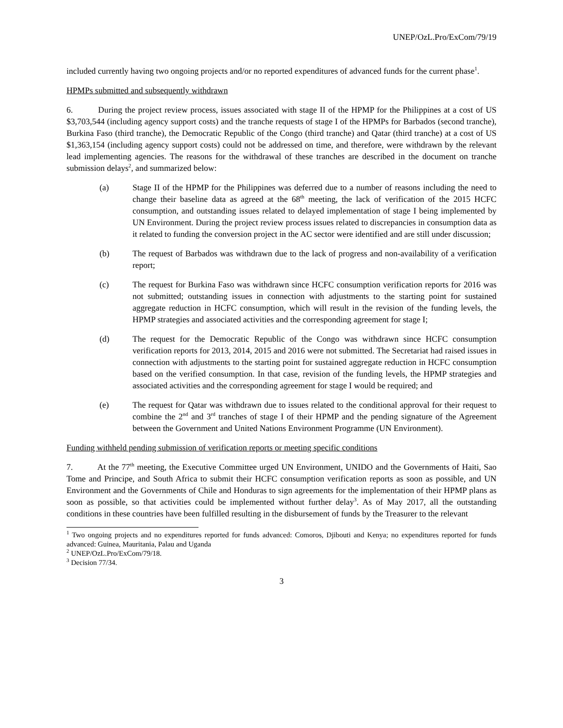UNEP/OzL.Pro/ExCom/79/19
included currently having two ongoing projects and/or no reported expenditures of advanced funds for the current phase<sup>1</sup>.
HPMPs submitted and subsequently withdrawn
6. During the project review process, issues associated with stage II of the HPMP for the Philippines at a cost of US $3,703,544 (including agency support costs) and the tranche requests of stage I of the HPMPs for Barbados (second tranche), Burkina Faso (third tranche), the Democratic Republic of the Congo (third tranche) and Qatar (third tranche) at a cost of US $1,363,154 (including agency support costs) could not be addressed on time, and therefore, were withdrawn by the relevant lead implementing agencies. The reasons for the withdrawal of these tranches are described in the document on tranche submission delays<sup>2</sup>, and summarized below:
(a) Stage II of the HPMP for the Philippines was deferred due to a number of reasons including the need to change their baseline data as agreed at the 68<sup>th</sup> meeting, the lack of verification of the 2015 HCFC consumption, and outstanding issues related to delayed implementation of stage I being implemented by UN Environment. During the project review process issues related to discrepancies in consumption data as it related to funding the conversion project in the AC sector were identified and are still under discussion;
(b) The request of Barbados was withdrawn due to the lack of progress and non-availability of a verification report;
(c) The request for Burkina Faso was withdrawn since HCFC consumption verification reports for 2016 was not submitted; outstanding issues in connection with adjustments to the starting point for sustained aggregate reduction in HCFC consumption, which will result in the revision of the funding levels, the HPMP strategies and associated activities and the corresponding agreement for stage I;
(d) The request for the Democratic Republic of the Congo was withdrawn since HCFC consumption verification reports for 2013, 2014, 2015 and 2016 were not submitted. The Secretariat had raised issues in connection with adjustments to the starting point for sustained aggregate reduction in HCFC consumption based on the verified consumption. In that case, revision of the funding levels, the HPMP strategies and associated activities and the corresponding agreement for stage I would be required; and
(e) The request for Qatar was withdrawn due to issues related to the conditional approval for their request to combine the 2<sup>nd</sup> and 3<sup>rd</sup> tranches of stage I of their HPMP and the pending signature of the Agreement between the Government and United Nations Environment Programme (UN Environment).
Funding withheld pending submission of verification reports or meeting specific conditions
7. At the 77<sup>th</sup> meeting, the Executive Committee urged UN Environment, UNIDO and the Governments of Haiti, Sao Tome and Principe, and South Africa to submit their HCFC consumption verification reports as soon as possible, and UN Environment and the Governments of Chile and Honduras to sign agreements for the implementation of their HPMP plans as soon as possible, so that activities could be implemented without further delay<sup>3</sup>. As of May 2017, all the outstanding conditions in these countries have been fulfilled resulting in the disbursement of funds by the Treasurer to the relevant
<sup>1</sup> Two ongoing projects and no expenditures reported for funds advanced: Comoros, Djibouti and Kenya; no expenditures reported for funds advanced: Guinea, Mauritania, Palau and Uganda
<sup>2</sup> UNEP/OzL.Pro/ExCom/79/18.
<sup>3</sup> Decision 77/34.
3